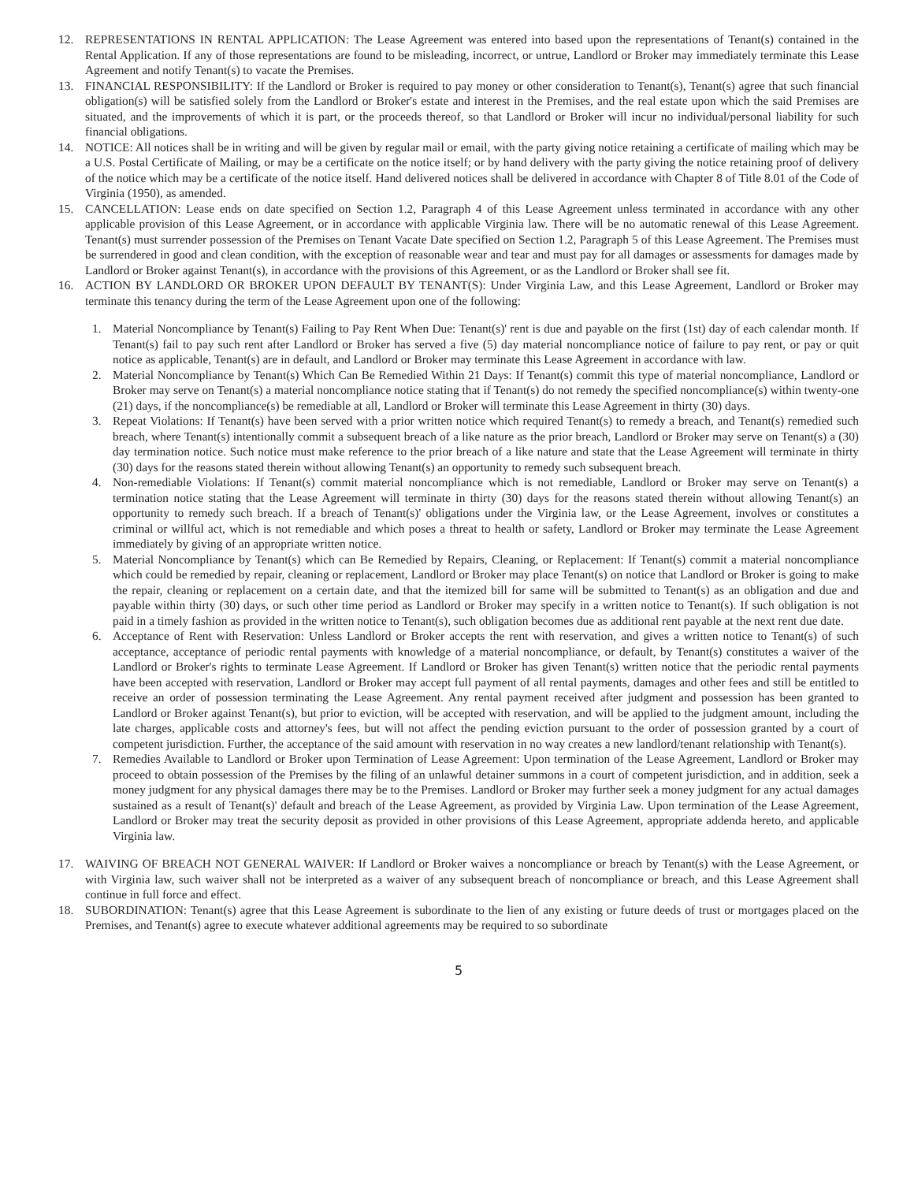12. REPRESENTATIONS IN RENTAL APPLICATION: The Lease Agreement was entered into based upon the representations of Tenant(s) contained in the Rental Application. If any of those representations are found to be misleading, incorrect, or untrue, Landlord or Broker may immediately terminate this Lease Agreement and notify Tenant(s) to vacate the Premises.
13. FINANCIAL RESPONSIBILITY: If the Landlord or Broker is required to pay money or other consideration to Tenant(s), Tenant(s) agree that such financial obligation(s) will be satisfied solely from the Landlord or Broker's estate and interest in the Premises, and the real estate upon which the said Premises are situated, and the improvements of which it is part, or the proceeds thereof, so that Landlord or Broker will incur no individual/personal liability for such financial obligations.
14. NOTICE: All notices shall be in writing and will be given by regular mail or email, with the party giving notice retaining a certificate of mailing which may be a U.S. Postal Certificate of Mailing, or may be a certificate on the notice itself; or by hand delivery with the party giving the notice retaining proof of delivery of the notice which may be a certificate of the notice itself. Hand delivered notices shall be delivered in accordance with Chapter 8 of Title 8.01 of the Code of Virginia (1950), as amended.
15. CANCELLATION: Lease ends on date specified on Section 1.2, Paragraph 4 of this Lease Agreement unless terminated in accordance with any other applicable provision of this Lease Agreement, or in accordance with applicable Virginia law. There will be no automatic renewal of this Lease Agreement. Tenant(s) must surrender possession of the Premises on Tenant Vacate Date specified on Section 1.2, Paragraph 5 of this Lease Agreement. The Premises must be surrendered in good and clean condition, with the exception of reasonable wear and tear and must pay for all damages or assessments for damages made by Landlord or Broker against Tenant(s), in accordance with the provisions of this Agreement, or as the Landlord or Broker shall see fit.
16. ACTION BY LANDLORD OR BROKER UPON DEFAULT BY TENANT(S): Under Virginia Law, and this Lease Agreement, Landlord or Broker may terminate this tenancy during the term of the Lease Agreement upon one of the following:
1. Material Noncompliance by Tenant(s) Failing to Pay Rent When Due: Tenant(s)' rent is due and payable on the first (1st) day of each calendar month. If Tenant(s) fail to pay such rent after Landlord or Broker has served a five (5) day material noncompliance notice of failure to pay rent, or pay or quit notice as applicable, Tenant(s) are in default, and Landlord or Broker may terminate this Lease Agreement in accordance with law.
2. Material Noncompliance by Tenant(s) Which Can Be Remedied Within 21 Days: If Tenant(s) commit this type of material noncompliance, Landlord or Broker may serve on Tenant(s) a material noncompliance notice stating that if Tenant(s) do not remedy the specified noncompliance(s) within twenty-one (21) days, if the noncompliance(s) be remediable at all, Landlord or Broker will terminate this Lease Agreement in thirty (30) days.
3. Repeat Violations: If Tenant(s) have been served with a prior written notice which required Tenant(s) to remedy a breach, and Tenant(s) remedied such breach, where Tenant(s) intentionally commit a subsequent breach of a like nature as the prior breach, Landlord or Broker may serve on Tenant(s) a (30) day termination notice. Such notice must make reference to the prior breach of a like nature and state that the Lease Agreement will terminate in thirty (30) days for the reasons stated therein without allowing Tenant(s) an opportunity to remedy such subsequent breach.
4. Non-remediable Violations: If Tenant(s) commit material noncompliance which is not remediable, Landlord or Broker may serve on Tenant(s) a termination notice stating that the Lease Agreement will terminate in thirty (30) days for the reasons stated therein without allowing Tenant(s) an opportunity to remedy such breach. If a breach of Tenant(s)' obligations under the Virginia law, or the Lease Agreement, involves or constitutes a criminal or willful act, which is not remediable and which poses a threat to health or safety, Landlord or Broker may terminate the Lease Agreement immediately by giving of an appropriate written notice.
5. Material Noncompliance by Tenant(s) which can Be Remedied by Repairs, Cleaning, or Replacement: If Tenant(s) commit a material noncompliance which could be remedied by repair, cleaning or replacement, Landlord or Broker may place Tenant(s) on notice that Landlord or Broker is going to make the repair, cleaning or replacement on a certain date, and that the itemized bill for same will be submitted to Tenant(s) as an obligation and due and payable within thirty (30) days, or such other time period as Landlord or Broker may specify in a written notice to Tenant(s). If such obligation is not paid in a timely fashion as provided in the written notice to Tenant(s), such obligation becomes due as additional rent payable at the next rent due date.
6. Acceptance of Rent with Reservation: Unless Landlord or Broker accepts the rent with reservation, and gives a written notice to Tenant(s) of such acceptance, acceptance of periodic rental payments with knowledge of a material noncompliance, or default, by Tenant(s) constitutes a waiver of the Landlord or Broker's rights to terminate Lease Agreement. If Landlord or Broker has given Tenant(s) written notice that the periodic rental payments have been accepted with reservation, Landlord or Broker may accept full payment of all rental payments, damages and other fees and still be entitled to receive an order of possession terminating the Lease Agreement. Any rental payment received after judgment and possession has been granted to Landlord or Broker against Tenant(s), but prior to eviction, will be accepted with reservation, and will be applied to the judgment amount, including the late charges, applicable costs and attorney's fees, but will not affect the pending eviction pursuant to the order of possession granted by a court of competent jurisdiction. Further, the acceptance of the said amount with reservation in no way creates a new landlord/tenant relationship with Tenant(s).
7. Remedies Available to Landlord or Broker upon Termination of Lease Agreement: Upon termination of the Lease Agreement, Landlord or Broker may proceed to obtain possession of the Premises by the filing of an unlawful detainer summons in a court of competent jurisdiction, and in addition, seek a money judgment for any physical damages there may be to the Premises. Landlord or Broker may further seek a money judgment for any actual damages sustained as a result of Tenant(s)' default and breach of the Lease Agreement, as provided by Virginia Law. Upon termination of the Lease Agreement, Landlord or Broker may treat the security deposit as provided in other provisions of this Lease Agreement, appropriate addenda hereto, and applicable Virginia law.
17. WAIVING OF BREACH NOT GENERAL WAIVER: If Landlord or Broker waives a noncompliance or breach by Tenant(s) with the Lease Agreement, or with Virginia law, such waiver shall not be interpreted as a waiver of any subsequent breach of noncompliance or breach, and this Lease Agreement shall continue in full force and effect.
18. SUBORDINATION: Tenant(s) agree that this Lease Agreement is subordinate to the lien of any existing or future deeds of trust or mortgages placed on the Premises, and Tenant(s) agree to execute whatever additional agreements may be required to so subordinate
5